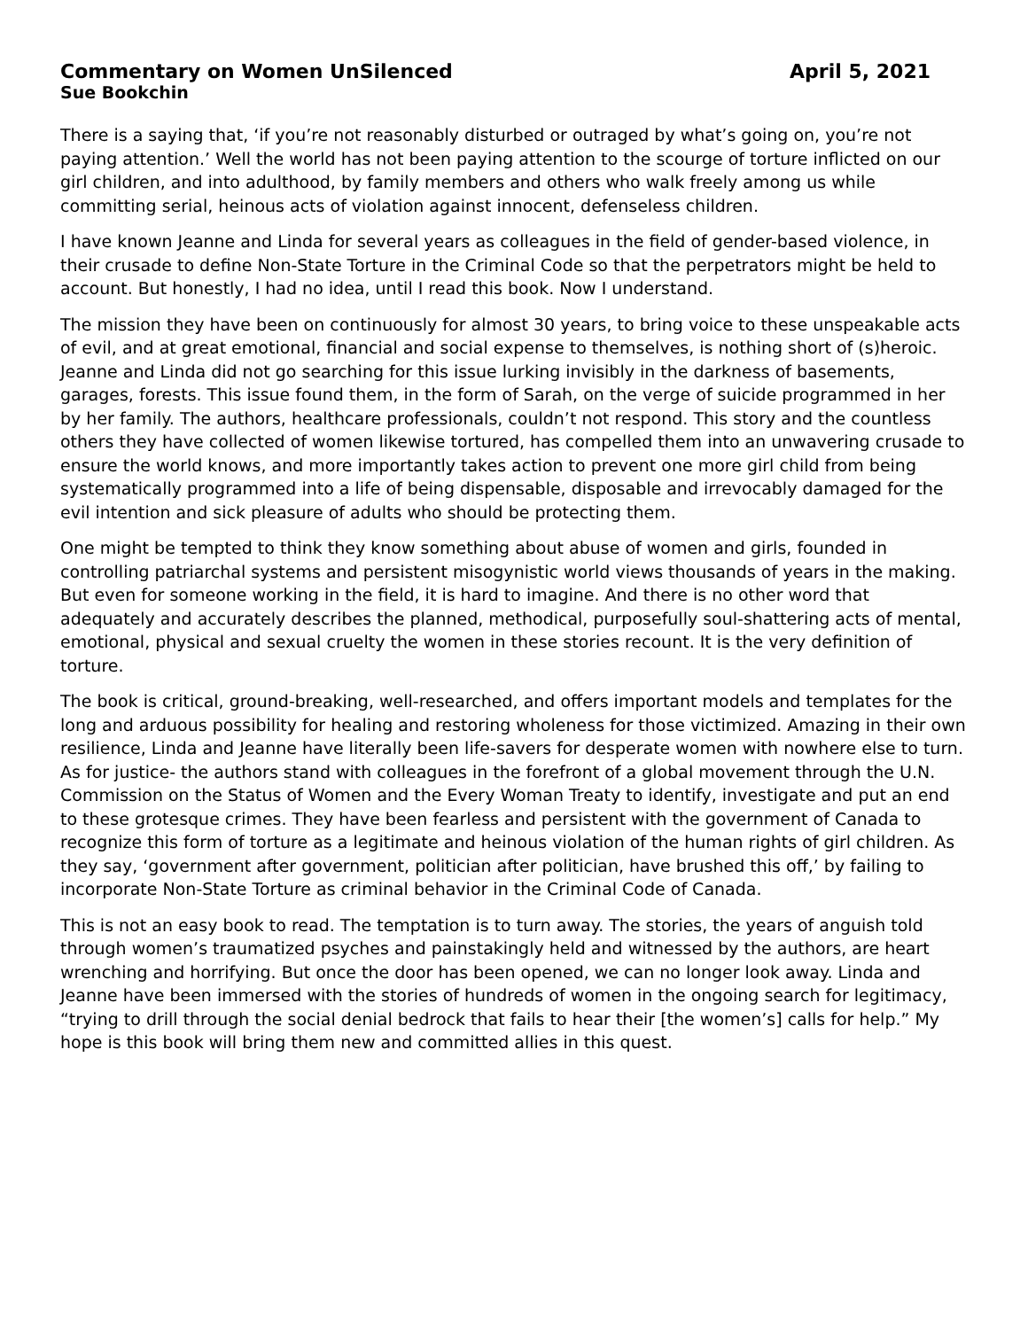Commentary on Women UnSilenced April 5, 2021
Sue Bookchin
There is a saying that, ‘if you’re not reasonably disturbed or outraged by what’s going on, you’re not paying attention.’ Well the world has not been paying attention to the scourge of torture inflicted on our girl children, and into adulthood, by family members and others who walk freely among us while committing serial, heinous acts of violation against innocent, defenseless children.
I have known Jeanne and Linda for several years as colleagues in the field of gender-based violence, in their crusade to define Non-State Torture in the Criminal Code so that the perpetrators might be held to account. But honestly, I had no idea, until I read this book. Now I understand.
The mission they have been on continuously for almost 30 years, to bring voice to these unspeakable acts of evil, and at great emotional, financial and social expense to themselves, is nothing short of (s)heroic.
Jeanne and Linda did not go searching for this issue lurking invisibly in the darkness of basements, garages, forests. This issue found them, in the form of Sarah, on the verge of suicide programmed in her by her family. The authors, healthcare professionals, couldn’t not respond. This story and the countless others they have collected of women likewise tortured, has compelled them into an unwavering crusade to ensure the world knows, and more importantly takes action to prevent one more girl child from being systematically programmed into a life of being dispensable, disposable and irrevocably damaged for the evil intention and sick pleasure of adults who should be protecting them.
One might be tempted to think they know something about abuse of women and girls, founded in controlling patriarchal systems and persistent misogynistic world views thousands of years in the making. But even for someone working in the field, it is hard to imagine. And there is no other word that adequately and accurately describes the planned, methodical, purposefully soul-shattering acts of mental, emotional, physical and sexual cruelty the women in these stories recount. It is the very definition of torture.
The book is critical, ground-breaking, well-researched, and offers important models and templates for the long and arduous possibility for healing and restoring wholeness for those victimized. Amazing in their own resilience, Linda and Jeanne have literally been life-savers for desperate women with nowhere else to turn. As for justice- the authors stand with colleagues in the forefront of a global movement through the U.N. Commission on the Status of Women and the Every Woman Treaty to identify, investigate and put an end to these grotesque crimes. They have been fearless and persistent with the government of Canada to recognize this form of torture as a legitimate and heinous violation of the human rights of girl children. As they say, ‘government after government, politician after politician, have brushed this off,’ by failing to incorporate Non-State Torture as criminal behavior in the Criminal Code of Canada.
This is not an easy book to read. The temptation is to turn away. The stories, the years of anguish told through women’s traumatized psyches and painstakingly held and witnessed by the authors, are heart wrenching and horrifying. But once the door has been opened, we can no longer look away. Linda and Jeanne have been immersed with the stories of hundreds of women in the ongoing search for legitimacy, “trying to drill through the social denial bedrock that fails to hear their [the women’s] calls for help.” My hope is this book will bring them new and committed allies in this quest.